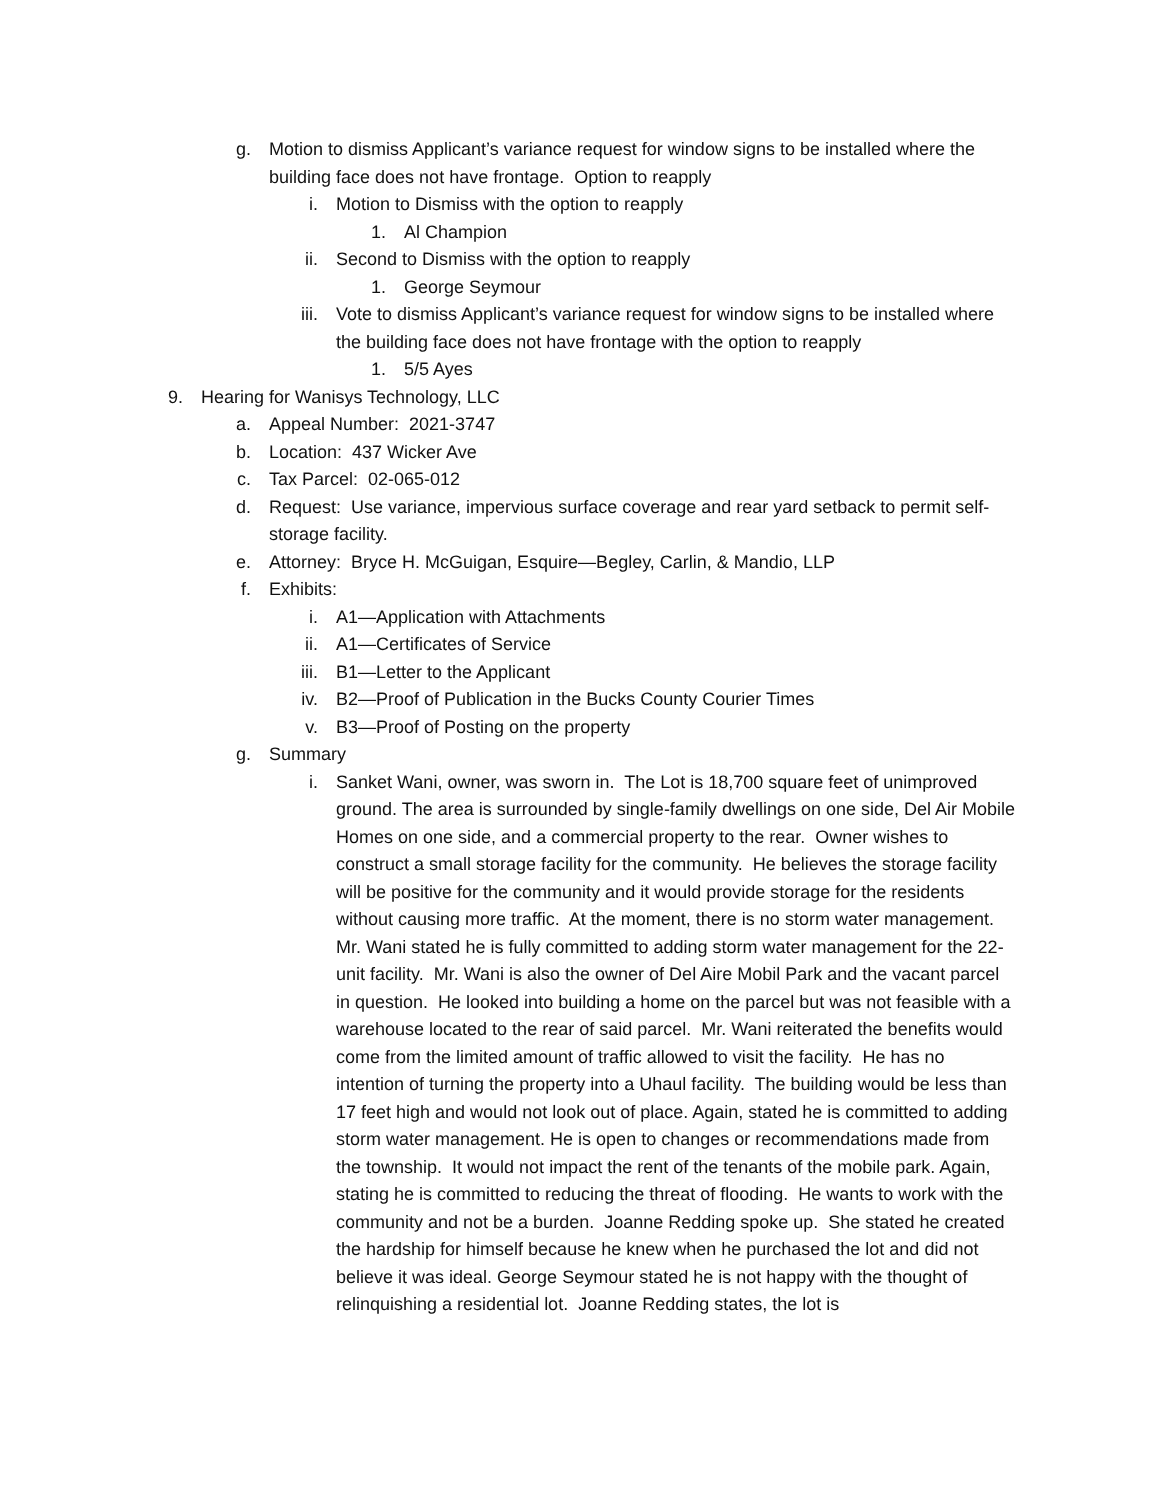g. Motion to dismiss Applicant’s variance request for window signs to be installed where the building face does not have frontage. Option to reapply
i. Motion to Dismiss with the option to reapply
1. Al Champion
ii. Second to Dismiss with the option to reapply
1. George Seymour
iii. Vote to dismiss Applicant’s variance request for window signs to be installed where the building face does not have frontage with the option to reapply
1. 5/5 Ayes
9. Hearing for Wanisys Technology, LLC
a. Appeal Number: 2021-3747
b. Location: 437 Wicker Ave
c. Tax Parcel: 02-065-012
d. Request: Use variance, impervious surface coverage and rear yard setback to permit self-storage facility.
e. Attorney: Bryce H. McGuigan, Esquire—Begley, Carlin, & Mandio, LLP
f. Exhibits:
i. A1—Application with Attachments
ii. A1—Certificates of Service
iii. B1—Letter to the Applicant
iv. B2—Proof of Publication in the Bucks County Courier Times
v. B3—Proof of Posting on the property
g. Summary
i. Sanket Wani, owner, was sworn in. The Lot is 18,700 square feet of unimproved ground. The area is surrounded by single-family dwellings on one side, Del Air Mobile Homes on one side, and a commercial property to the rear. Owner wishes to construct a small storage facility for the community. He believes the storage facility will be positive for the community and it would provide storage for the residents without causing more traffic. At the moment, there is no storm water management. Mr. Wani stated he is fully committed to adding storm water management for the 22-unit facility. Mr. Wani is also the owner of Del Aire Mobil Park and the vacant parcel in question. He looked into building a home on the parcel but was not feasible with a warehouse located to the rear of said parcel. Mr. Wani reiterated the benefits would come from the limited amount of traffic allowed to visit the facility. He has no intention of turning the property into a Uhaul facility. The building would be less than 17 feet high and would not look out of place. Again, stated he is committed to adding storm water management. He is open to changes or recommendations made from the township. It would not impact the rent of the tenants of the mobile park. Again, stating he is committed to reducing the threat of flooding. He wants to work with the community and not be a burden. Joanne Redding spoke up. She stated he created the hardship for himself because he knew when he purchased the lot and did not believe it was ideal. George Seymour stated he is not happy with the thought of relinquishing a residential lot. Joanne Redding states, the lot is